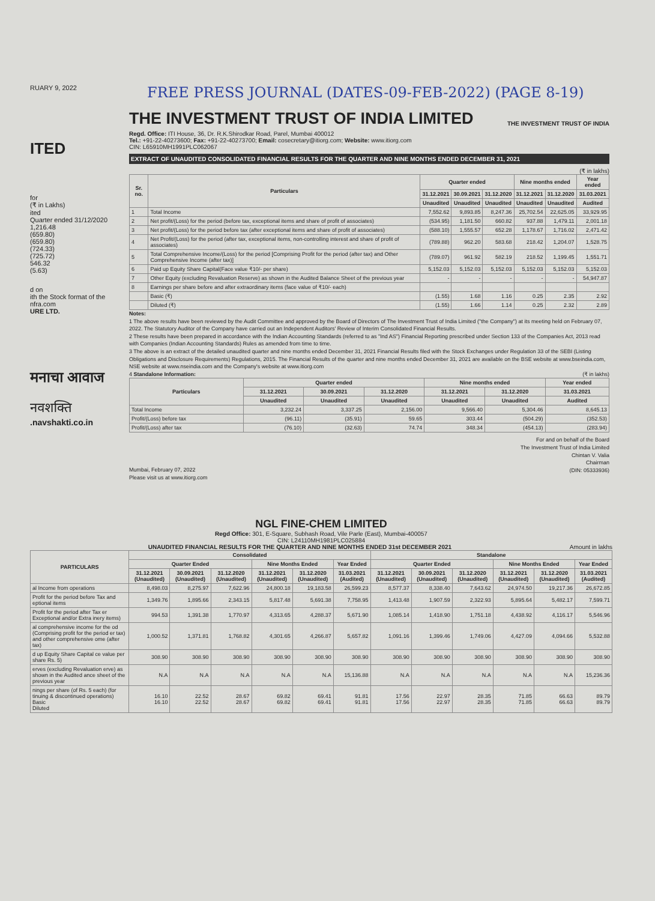RUARY 9, 2022
ITED
for
(₹ in Lakhs)
ited
Quarter ended 31/12/2020
1,216.48
(659.80)
(659.80)
(724.33)
(725.72)
546.32
(5.63)
d on
ith the Stock format of the nfra.com
URE LTD.
मनाचा आवाज
नवशक्ति
.navshakti.co.in
FREE PRESS JOURNAL (DATES-09-FEB-2022) (PAGE 8-19)
THE INVESTMENT TRUST OF INDIA LIMITED
Regd. Office: ITI House, 36, Dr. R.K.Shirodkar Road, Parel, Mumbai 400012
Tel.: +91-22-40273600; Fax: +91-22-40273700; Email: cosecretary@itiorg.com; Website: www.itiorg.com
CIN: L65910MH1991PLC062067
THE INVESTMENT TRUST OF INDIA
EXTRACT OF UNAUDITED CONSOLIDATED FINANCIAL RESULTS FOR THE QUARTER AND NINE MONTHS ENDED DECEMBER 31, 2021
(₹ in lakhs)
| Sr. no. | Particulars | Quarter ended | | | Nine months ended | | Year ended |
| --- | --- | --- | --- | --- | --- | --- | --- |
| | | 31.12.2021 | 30.09.2021 | 31.12.2020 | 31.12.2021 | 31.12.2020 | 31.03.2021 |
| | | Unaudited | Unaudited | Unaudited | Unaudited | Unaudited | Audited |
| 1 | Total Income | 7,552.62 | 9,893.85 | 8,247.36 | 25,702.54 | 22,625.05 | 33,929.95 |
| 2 | Net profit/(Loss) for the period (before tax, exceptional items and share of profit of associates) | (534.95) | 1,181.50 | 660.82 | 937.88 | 1,479.11 | 2,001.18 |
| 3 | Net profit/(Loss) for the period before tax (after exceptional items and share of profit of associates) | (588.10) | 1,555.57 | 652.28 | 1,178.67 | 1,716.02 | 2,471.42 |
| 4 | Net Profit/(Loss) for the period (after tax, exceptional items, non-controlling interest and share of profit of associates) | (789.88) | 962.20 | 583.68 | 218.42 | 1,204.07 | 1,528.75 |
| 5 | Total Comprehensive Income/(Loss) for the period [Comprising Profit for the period (after tax) and Other Comprehensive Income (after tax)] | (789.07) | 961.92 | 582.19 | 218.52 | 1,199.45 | 1,551.71 |
| 6 | Paid up Equity Share Capital(Face value ₹10/- per share) | 5,152.03 | 5,152.03 | 5,152.03 | 5,152.03 | 5,152.03 | 5,152.03 |
| 7 | Other Equity (excluding Revaluation Reserve) as shown in the Audited Balance Sheet of the previous year | - | - | - | - | - | 54,947.87 |
| 8 | Earnings per share before and after extraordinary items (face value of ₹10/- each) | | | | | | |
| | Basic (₹) | (1.55) | 1.68 | 1.16 | 0.25 | 2.35 | 2.92 |
| | Diluted (₹) | (1.55) | 1.66 | 1.14 | 0.25 | 2.32 | 2.89 |
Notes:
1 The above results have been reviewed by the Audit Committee and approved by the Board of Directors of The Investment Trust of India Limited ("the Company") at its meeting held on February 07, 2022. The Statutory Auditor of the Company have carried out an Independent Auditors' Review of Interim Consolidated Financial Results.
2 These results have been prepared in accordance with the Indian Accounting Standards (referred to as "Ind AS") Financial Reporting prescribed under Section 133 of the Companies Act, 2013 read with Companies (Indian Accounting Standards) Rules as amended from time to time.
3 The above is an extract of the detailed unaudited quarter and nine months ended December 31, 2021 Financial Results filed with the Stock Exchanges under Regulation 33 of the SEBI (Listing Obligations and Disclosure Requirements) Regulations, 2015. The Financial Results of the quarter and nine months ended December 31, 2021 are available on the BSE website at www.bseindia.com, NSE website at www.nseindia.com and the Company's website at www.itiorg.com
4 Standalone Information: (₹ in lakhs)
| Particulars | Quarter ended | | | Nine months ended | | Year ended |
| --- | --- | --- | --- | --- | --- | --- |
| | 31.12.2021 | 30.09.2021 | 31.12.2020 | 31.12.2021 | 31.12.2020 | 31.03.2021 |
| | Unaudited | Unaudited | Unaudited | Unaudited | Unaudited | Audited |
| Total Income | 3,232.24 | 3,337.25 | 2,156.00 | 9,566.40 | 5,304.46 | 8,645.13 |
| Profit/(Loss) before tax | (96.11) | (35.91) | 59.65 | 303.44 | (504.29) | (352.53) |
| Profit/(Loss) after tax | (76.10) | (32.63) | 74.74 | 348.34 | (454.13) | (283.94) |
Mumbai, February 07, 2022
Please visit us at www.itiorg.com
For and on behalf of the Board
The Investment Trust of India Limited
Chintan V. Valia
Chairman
(DIN: 05333936)
NGL FINE-CHEM LIMITED
Regd Office: 301, E-Square, Subhash Road, Vile Parle (East), Mumbai-400057
CIN: L24110MH1981PLC025884
UNAUDITED FINANCIAL RESULTS FOR THE QUARTER AND NINE MONTHS ENDED 31st DECEMBER 2021 Amount in lakhs
| PARTICULARS | Consolidated | | | | | | Standalone | | | | | |
| --- | --- | --- | --- | --- | --- | --- | --- | --- | --- | --- | --- | --- |
| | Quarter Ended | | | Nine Months Ended | | Year Ended | Quarter Ended | | | Nine Months Ended | | Year Ended |
| | 31.12.2021 (Unaudited) | 30.09.2021 (Unaudited) | 31.12.2020 (Unaudited) | 31.12.2021 (Unaudited) | 31.12.2020 (Unaudited) | 31.03.2021 (Audited) | 31.12.2021 (Unaudited) | 30.09.2021 (Unaudited) | 31.12.2020 (Unaudited) | 31.12.2021 (Unaudited) | 31.12.2020 (Unaudited) | 31.03.2021 (Audited) |
| al Income from operations | 8,498.03 | 8,275.97 | 7,622.96 | 24,800.18 | 19,183.58 | 26,599.23 | 8,577.37 | 8,338.40 | 7,643.62 | 24,974.50 | 19,217.36 | 26,672.85 |
| Profit for the period before Tax and eptional items | 1,349.76 | 1,895.66 | 2,343.15 | 5,817.48 | 5,691.38 | 7,758.95 | 1,413.48 | 1,907.59 | 2,322.93 | 5,895.64 | 5,482.17 | 7,599.71 |
| Profit for the period after Tax er Exceptional and/or Extra inery items) | 994.53 | 1,391.38 | 1,770.97 | 4,313.65 | 4,288.37 | 5,671.90 | 1,085.14 | 1,418.90 | 1,751.18 | 4,438.92 | 4,116.17 | 5,546.96 |
| al comprehensive income for the od (Comprising profit for the period er tax) and other comprehensive ome (after tax) | 1,000.52 | 1,371.81 | 1,768.82 | 4,301.65 | 4,266.87 | 5,657.82 | 1,091.16 | 1,399.46 | 1,749.06 | 4,427.09 | 4,094.66 | 5,532.88 |
| d up Equity Share Capital ce value per share Rs. 5) | 308.90 | 308.90 | 308.90 | 308.90 | 308.90 | 308.90 | 308.90 | 308.90 | 308.90 | 308.90 | 308.90 | 308.90 |
| erves (excluding Revaluation erve) as shown in the Audited ance sheet of the previous year | N.A | N.A | N.A | N.A | N.A | 15,136.88 | N.A | N.A | N.A | N.A | N.A | 15,236.36 |
| nings per share (of Rs. 5 each) (for tinuing & discontinued operations) Basic Diluted | 16.10 16.10 | 22.52 22.52 | 28.67 28.67 | 69.82 69.82 | 69.41 69.41 | 91.81 91.81 | 17.56 17.56 | 22.97 22.97 | 28.35 28.35 | 71.85 71.85 | 66.63 66.63 | 89.79 89.79 |